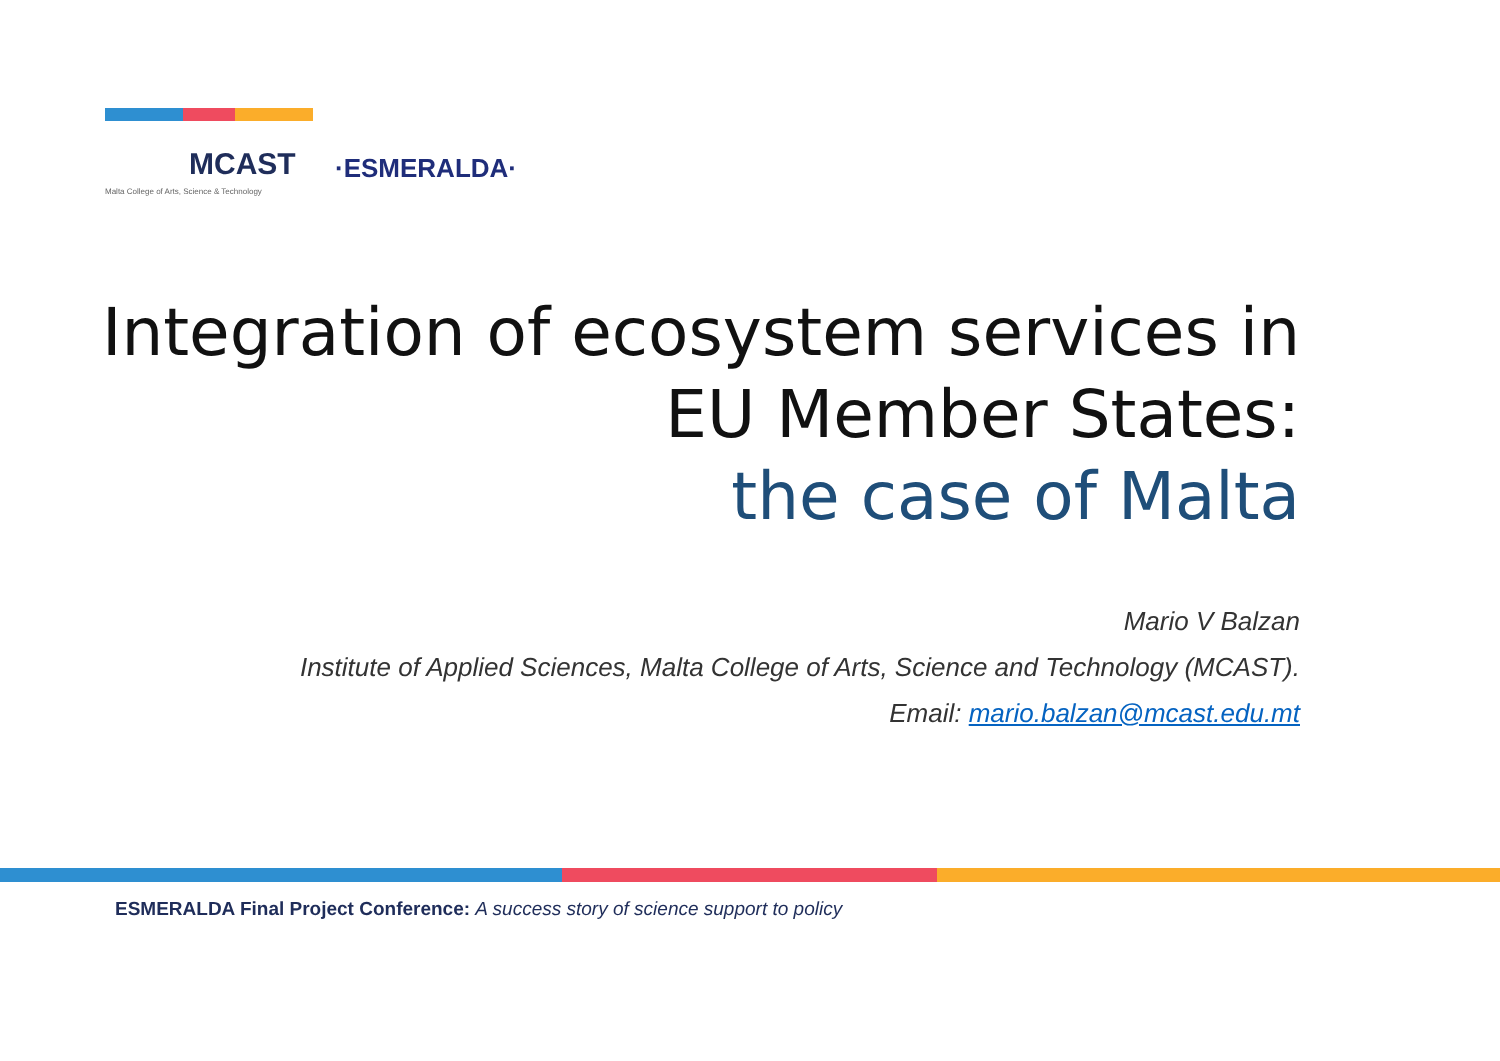MCAST
Malta College of Arts, Science & Technology
·ESMERALDA·
Integration of ecosystem services in
EU Member States:
the case of Malta
Mario V Balzan
Institute of Applied Sciences, Malta College of Arts, Science and Technology (MCAST).
Email: mario.balzan@mcast.edu.mt
ESMERALDA Final Project Conference: A success story of science support to policy